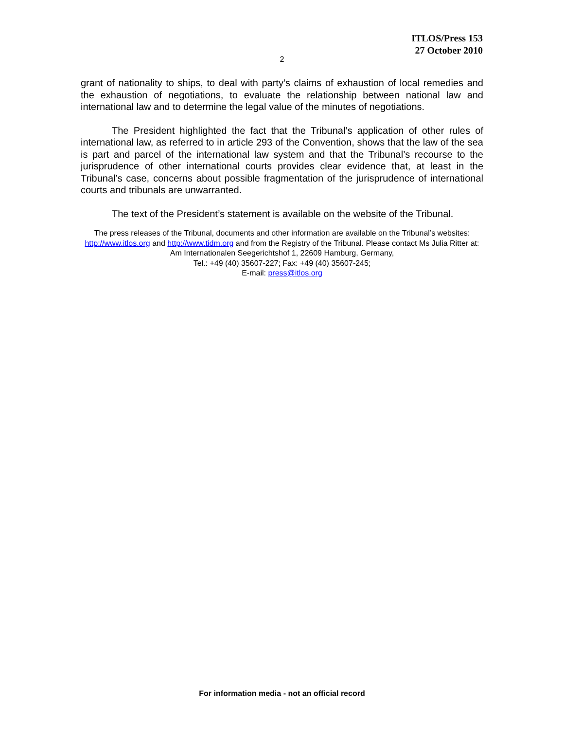ITLOS/Press 153
27 October 2010
2
grant of nationality to ships, to deal with party’s claims of exhaustion of local remedies and the exhaustion of negotiations, to evaluate the relationship between national law and international law and to determine the legal value of the minutes of negotiations.
The President highlighted the fact that the Tribunal’s application of other rules of international law, as referred to in article 293 of the Convention, shows that the law of the sea is part and parcel of the international law system and that the Tribunal’s recourse to the jurisprudence of other international courts provides clear evidence that, at least in the Tribunal’s case, concerns about possible fragmentation of the jurisprudence of international courts and tribunals are unwarranted.
The text of the President’s statement is available on the website of the Tribunal.
The press releases of the Tribunal, documents and other information are available on the Tribunal’s websites: http://www.itlos.org and http://www.tidm.org and from the Registry of the Tribunal. Please contact Ms Julia Ritter at: Am Internationalen Seegerichtshof 1, 22609 Hamburg, Germany,
Tel.: +49 (40) 35607-227; Fax: +49 (40) 35607-245;
E-mail: press@itlos.org
For information media - not an official record